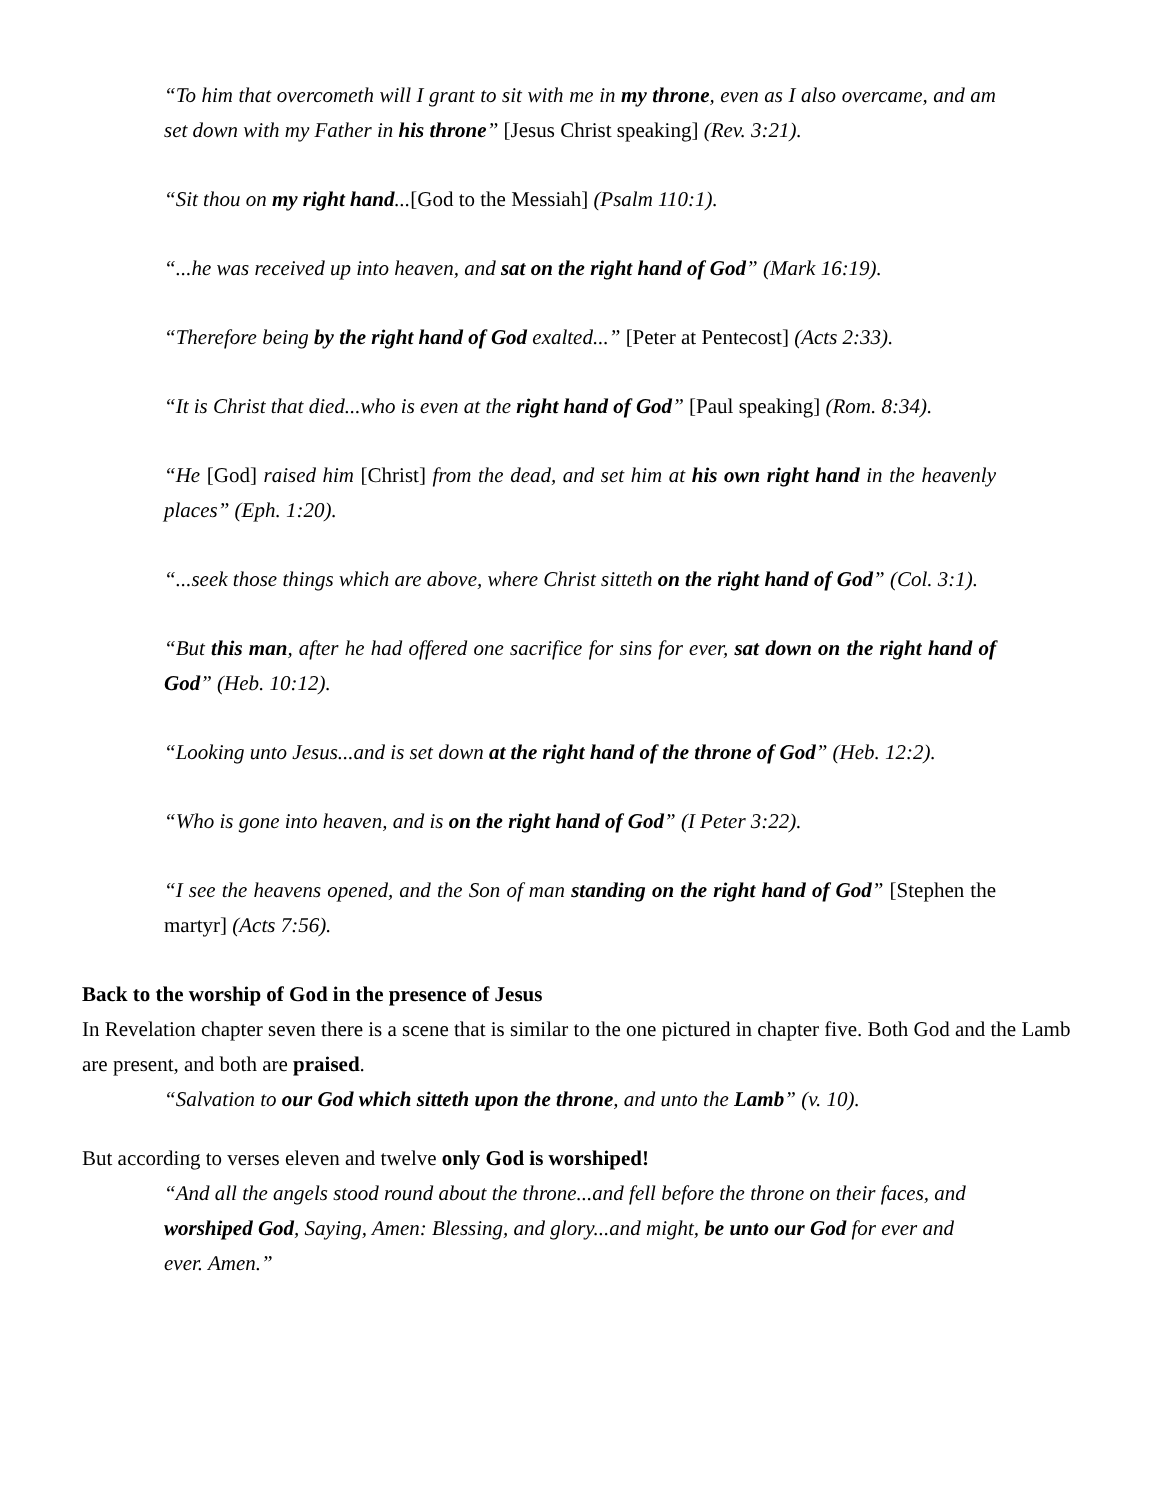“To him that overcometh will I grant to sit with me in my throne, even as I also overcame, and am set down with my Father in his throne” [Jesus Christ speaking] (Rev. 3:21).
“Sit thou on my right hand...[God to the Messiah] (Psalm 110:1).
“...he was received up into heaven, and sat on the right hand of God” (Mark 16:19).
“Therefore being by the right hand of God exalted...” [Peter at Pentecost] (Acts 2:33).
“It is Christ that died...who is even at the right hand of God” [Paul speaking] (Rom. 8:34).
“He [God] raised him [Christ] from the dead, and set him at his own right hand in the heavenly places” (Eph. 1:20).
“...seek those things which are above, where Christ sitteth on the right hand of God” (Col. 3:1).
“But this man, after he had offered one sacrifice for sins for ever, sat down on the right hand of God” (Heb. 10:12).
“Looking unto Jesus...and is set down at the right hand of the throne of God” (Heb. 12:2).
“Who is gone into heaven, and is on the right hand of God” (I Peter 3:22).
“I see the heavens opened, and the Son of man standing on the right hand of God” [Stephen the martyr] (Acts 7:56).
Back to the worship of God in the presence of Jesus
In Revelation chapter seven there is a scene that is similar to the one pictured in chapter five. Both God and the Lamb are present, and both are praised.
“Salvation to our God which sitteth upon the throne, and unto the Lamb” (v. 10).
But according to verses eleven and twelve only God is worshiped!
“And all the angels stood round about the throne...and fell before the throne on their faces, and worshiped God, Saying, Amen: Blessing, and glory...and might, be unto our God for ever and ever. Amen.”